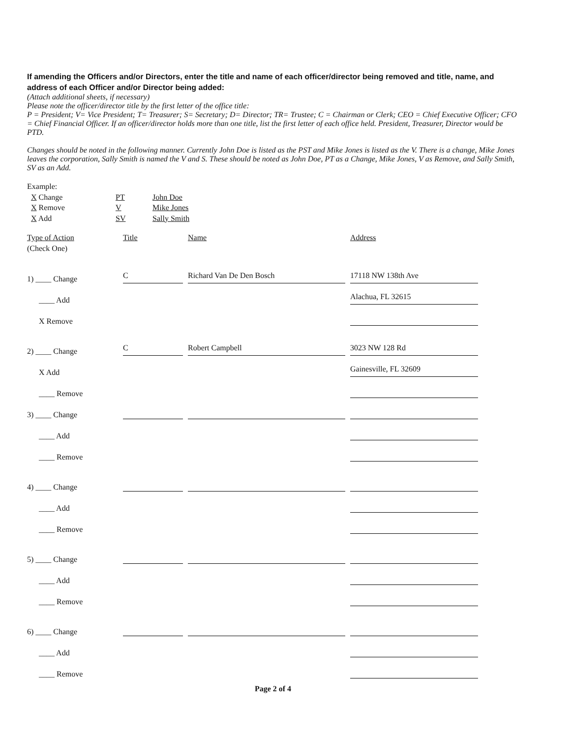If amending the Officers and/or Directors, enter the title and name of each officer/director being removed and title, name, and address of each Officer and/or Director being added:
(Attach additional sheets, if necessary)
Please note the officer/director title by the first letter of the office title:
P = President; V= Vice President; T= Treasurer; S= Secretary; D= Director; TR= Trustee; C = Chairman or Clerk; CEO = Chief Executive Officer; CFO = Chief Financial Officer. If an officer/director holds more than one title, list the first letter of each office held. President, Treasurer, Director would be PTD.
Changes should be noted in the following manner. Currently John Doe is listed as the PST and Mike Jones is listed as the V. There is a change, Mike Jones leaves the corporation, Sally Smith is named the V and S. These should be noted as John Doe, PT as a Change, Mike Jones, V as Remove, and Sally Smith, SV as an Add.
Example:
X Change PT John Doe X Remove V Mike Jones X Add SV Sally Smith
Type of Action
(Check One) Title Name Address
1) ____ Change C Richard Van De Den Bosch 17118 NW 138th Ave
____ Add Alachua, FL 32615
X Remove
2) ____ Change C Robert Campbell 3023 NW 128 Rd
X Add Gainesville, FL 32609
____ Remove
3) ____ Change
____ Add
____ Remove
4) ____ Change
____ Add
____ Remove
5) ____ Change
____ Add
____ Remove
6) ____ Change
____ Add
____ Remove
Page 2 of 4